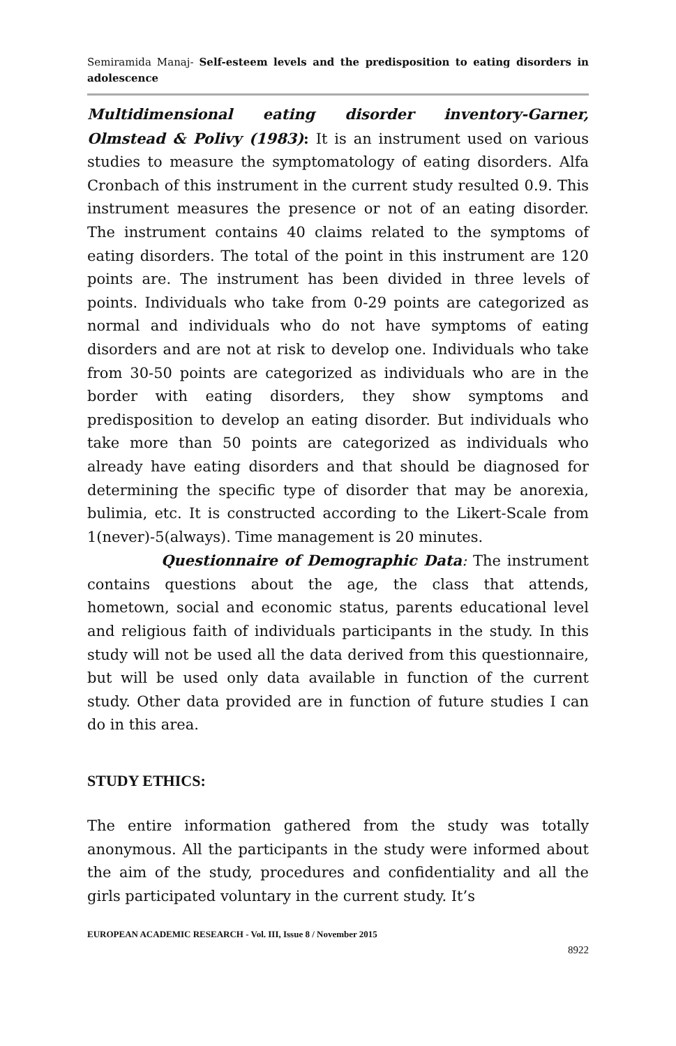Semiramida Manaj- Self-esteem levels and the predisposition to eating disorders in adolescence
Multidimensional eating disorder inventory-Garner, Olmstead & Polivy (1983): It is an instrument used on various studies to measure the symptomatology of eating disorders. Alfa Cronbach of this instrument in the current study resulted 0.9. This instrument measures the presence or not of an eating disorder. The instrument contains 40 claims related to the symptoms of eating disorders. The total of the point in this instrument are 120 points are. The instrument has been divided in three levels of points. Individuals who take from 0-29 points are categorized as normal and individuals who do not have symptoms of eating disorders and are not at risk to develop one. Individuals who take from 30-50 points are categorized as individuals who are in the border with eating disorders, they show symptoms and predisposition to develop an eating disorder. But individuals who take more than 50 points are categorized as individuals who already have eating disorders and that should be diagnosed for determining the specific type of disorder that may be anorexia, bulimia, etc. It is constructed according to the Likert-Scale from 1(never)-5(always). Time management is 20 minutes.
Questionnaire of Demographic Data: The instrument contains questions about the age, the class that attends, hometown, social and economic status, parents educational level and religious faith of individuals participants in the study. In this study will not be used all the data derived from this questionnaire, but will be used only data available in function of the current study. Other data provided are in function of future studies I can do in this area.
STUDY ETHICS:
The entire information gathered from the study was totally anonymous. All the participants in the study were informed about the aim of the study, procedures and confidentiality and all the girls participated voluntary in the current study. It’s
EUROPEAN ACADEMIC RESEARCH - Vol. III, Issue 8 / November 2015
8922